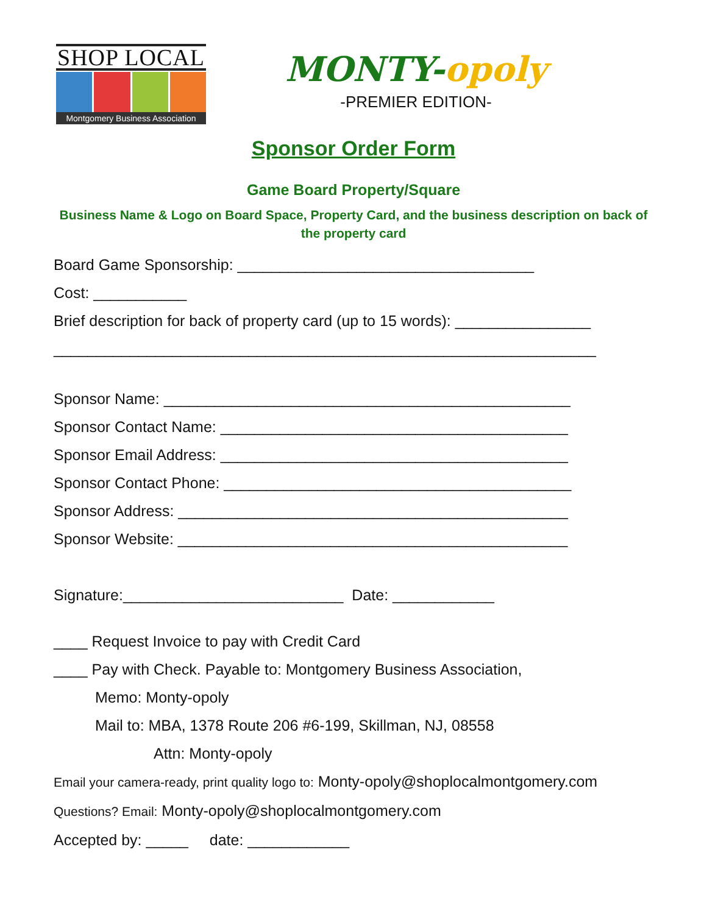SHOP LOCAL
Montgomery Business Association
MONTY-opoly
-PREMIER EDITION-
Sponsor Order Form
Game Board Property/Square
Business Name & Logo on Board Space, Property Card, and the business description on back of the property card
Board Game Sponsorship: ___________________________________
Cost: ___________
Brief description for back of property card (up to 15 words): ________________
________________________________________________________________
Sponsor Name: ________________________________________________
Sponsor Contact Name: _________________________________________
Sponsor Email Address: _________________________________________
Sponsor Contact Phone: _________________________________________
Sponsor Address: ______________________________________________
Sponsor Website: ______________________________________________
Signature:__________________________ Date: ____________
____ Request Invoice to pay with Credit Card
____ Pay with Check. Payable to: Montgomery Business Association,
Memo: Monty-opoly
Mail to: MBA, 1378 Route 206 #6-199, Skillman, NJ, 08558
Attn: Monty-opoly
Email your camera-ready, print quality logo to: Monty-opoly@shoplocalmontgomery.com
Questions? Email: Monty-opoly@shoplocalmontgomery.com
Accepted by: _____ date: ____________